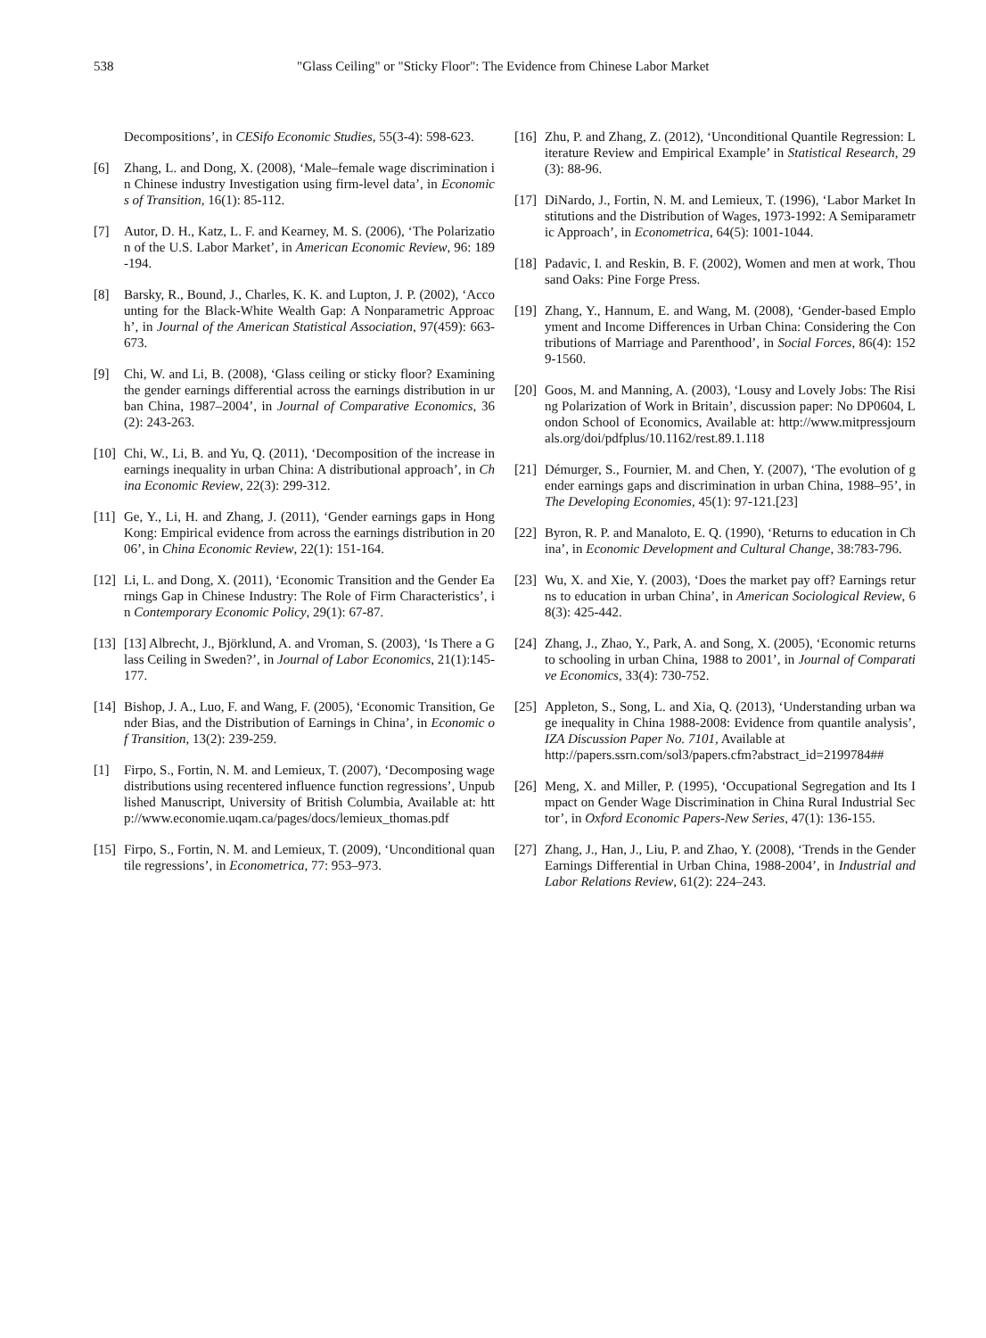538
"Glass Ceiling" or "Sticky Floor": The Evidence from Chinese Labor Market
Decompositions’, in CESifo Economic Studies, 55(3-4): 598-623.
[6] Zhang, L. and Dong, X. (2008), ‘Male–female wage discrimination in Chinese industry Investigation using firm-level data’, in Economics of Transition, 16(1): 85-112.
[7] Autor, D. H., Katz, L. F. and Kearney, M. S. (2006), ‘The Polarization of the U.S. Labor Market’, in American Economic Review, 96: 189-194.
[8] Barsky, R., Bound, J., Charles, K. K. and Lupton, J. P. (2002), ‘Accounting for the Black-White Wealth Gap: A Nonparametric Approach’, in Journal of the American Statistical Association, 97(459): 663-673.
[9] Chi, W. and Li, B. (2008), ‘Glass ceiling or sticky floor? Examining the gender earnings differential across the earnings distribution in urban China, 1987–2004’, in Journal of Comparative Economics, 36(2): 243-263.
[10] Chi, W., Li, B. and Yu, Q. (2011), ‘Decomposition of the increase in earnings inequality in urban China: A distributional approach’, in China Economic Review, 22(3): 299-312.
[11] Ge, Y., Li, H. and Zhang, J. (2011), ‘Gender earnings gaps in Hong Kong: Empirical evidence from across the earnings distribution in 2006’, in China Economic Review, 22(1): 151-164.
[12] Li, L. and Dong, X. (2011), ‘Economic Transition and the Gender Earnings Gap in Chinese Industry: The Role of Firm Characteristics’, in Contemporary Economic Policy, 29(1): 67-87.
[13] [13] Albrecht, J., Björklund, A. and Vroman, S. (2003), ‘Is There a Glass Ceiling in Sweden?’, in Journal of Labor Economics, 21(1):145-177.
[14] Bishop, J. A., Luo, F. and Wang, F. (2005), ‘Economic Transition, Gender Bias, and the Distribution of Earnings in China’, in Economic of Transition, 13(2): 239-259.
[1] Firpo, S., Fortin, N. M. and Lemieux, T. (2007), ‘Decomposing wage distributions using recentered influence function regressions’, Unpublished Manuscript, University of British Columbia, Available at: http://www.economie.uqam.ca/pages/docs/lemieux_thomas.pdf
[15] Firpo, S., Fortin, N. M. and Lemieux, T. (2009), ‘Unconditional quantile regressions’, in Econometrica, 77: 953–973.
[16] Zhu, P. and Zhang, Z. (2012), ‘Unconditional Quantile Regression: Literature Review and Empirical Example’ in Statistical Research, 29(3): 88-96.
[17] DiNardo, J., Fortin, N. M. and Lemieux, T. (1996), ‘Labor Market Institutions and the Distribution of Wages, 1973-1992: A Semiparametric Approach’, in Econometrica, 64(5): 1001-1044.
[18] Padavic, I. and Reskin, B. F. (2002), Women and men at work, Thousand Oaks: Pine Forge Press.
[19] Zhang, Y., Hannum, E. and Wang, M. (2008), ‘Gender-based Employment and Income Differences in Urban China: Considering the Contributions of Marriage and Parenthood’, in Social Forces, 86(4): 1529-1560.
[20] Goos, M. and Manning, A. (2003), ‘Lousy and Lovely Jobs: The Rising Polarization of Work in Britain’, discussion paper: No DP0604, London School of Economics, Available at: http://www.mitpressjournals.org/doi/pdfplus/10.1162/rest.89.1.118
[21] Démurger, S., Fournier, M. and Chen, Y. (2007), ‘The evolution of gender earnings gaps and discrimination in urban China, 1988–95’, in The Developing Economies, 45(1): 97-121.[23]
[22] Byron, R. P. and Manaloto, E. Q. (1990), ‘Returns to education in China’, in Economic Development and Cultural Change, 38:783-796.
[23] Wu, X. and Xie, Y. (2003), ‘Does the market pay off? Earnings returns to education in urban China’, in American Sociological Review, 68(3): 425-442.
[24] Zhang, J., Zhao, Y., Park, A. and Song, X. (2005), ‘Economic returns to schooling in urban China, 1988 to 2001’, in Journal of Comparative Economics, 33(4): 730-752.
[25] Appleton, S., Song, L. and Xia, Q. (2013), ‘Understanding urban wage inequality in China 1988-2008: Evidence from quantile analysis’, IZA Discussion Paper No. 7101, Available at
http://papers.ssrn.com/sol3/papers.cfm?abstract_id=2199784##
[26] Meng, X. and Miller, P. (1995), ‘Occupational Segregation and Its Impact on Gender Wage Discrimination in China Rural Industrial Sector’, in Oxford Economic Papers-New Series, 47(1): 136-155.
[27] Zhang, J., Han, J., Liu, P. and Zhao, Y. (2008), ‘Trends in the Gender Earnings Differential in Urban China, 1988-2004’, in Industrial and Labor Relations Review, 61(2): 224–243.